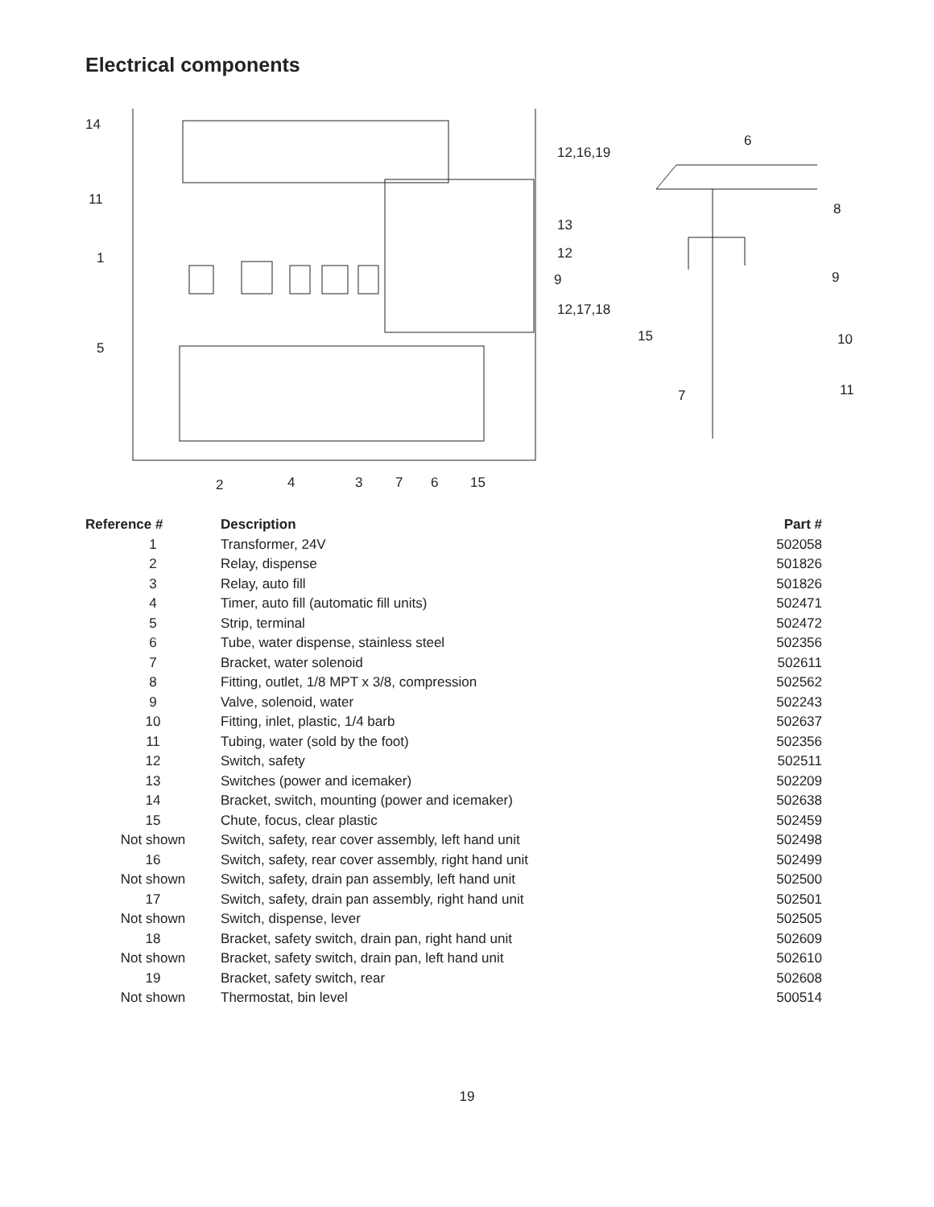Electrical components
14
11
1
5
12,16,19
13
12
9
12,17,18
2
4
3
7
6
15
6
8
9
15
10
7
11
| Reference # | Description | Part # |
| --- | --- | --- |
| 1 | Transformer, 24V | 502058 |
| 2 | Relay, dispense | 501826 |
| 3 | Relay, auto fill | 501826 |
| 4 | Timer, auto fill (automatic fill units) | 502471 |
| 5 | Strip, terminal | 502472 |
| 6 | Tube, water dispense, stainless steel | 502356 |
| 7 | Bracket, water solenoid | 502611 |
| 8 | Fitting, outlet, 1/8 MPT x 3/8, compression | 502562 |
| 9 | Valve, solenoid, water | 502243 |
| 10 | Fitting, inlet, plastic, 1/4 barb | 502637 |
| 11 | Tubing, water (sold by the foot) | 502356 |
| 12 | Switch, safety | 502511 |
| 13 | Switches (power and icemaker) | 502209 |
| 14 | Bracket, switch, mounting (power and icemaker) | 502638 |
| 15 | Chute, focus, clear plastic | 502459 |
| Not shown | Switch, safety, rear cover assembly, left hand unit | 502498 |
| 16 | Switch, safety, rear cover assembly, right hand unit | 502499 |
| Not shown | Switch, safety, drain pan assembly, left hand unit | 502500 |
| 17 | Switch, safety, drain pan assembly, right hand unit | 502501 |
| Not shown | Switch, dispense, lever | 502505 |
| 18 | Bracket, safety switch, drain pan, right hand unit | 502609 |
| Not shown | Bracket, safety switch, drain pan, left hand unit | 502610 |
| 19 | Bracket, safety switch, rear | 502608 |
| Not shown | Thermostat, bin level | 500514 |
19